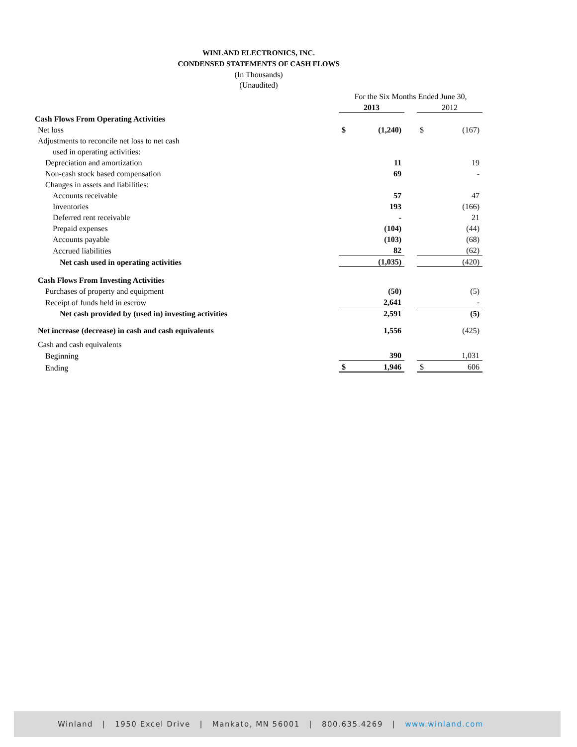WINLAND ELECTRONICS, INC.
CONDENSED STATEMENTS OF CASH FLOWS
(In Thousands)
(Unaudited)
| | For the Six Months Ended June 30, | | | | |
| | 2013 | | | 2012 | |
| Cash Flows From Operating Activities | | | | | |
| Net loss | $ | (1,240) | | $ | (167) |
| Adjustments to reconcile net loss to net cash | | | | | |
| used in operating activities: | | | | | |
| Depreciation and amortization | | 11 | | | 19 |
| Non-cash stock based compensation | | 69 | | | - |
| Changes in assets and liabilities: | | | | | |
| Accounts receivable | | 57 | | | 47 |
| Inventories | | 193 | | | (166) |
| Deferred rent receivable | | - | | | 21 |
| Prepaid expenses | | (104) | | | (44) |
| Accounts payable | | (103) | | | (68) |
| Accrued liabilities | | 82 | | | (62) |
| Net cash used in operating activities | | (1,035) | | | (420) |
| Cash Flows From Investing Activities | | | | | |
| Purchases of property and equipment | | (50) | | | (5) |
| Receipt of funds held in escrow | | 2,641 | | | - |
| Net cash provided by (used in) investing activities | | 2,591 | | | (5) |
| Net increase (decrease) in cash and cash equivalents | | 1,556 | | | (425) |
| Cash and cash equivalents | | | | | |
| Beginning | | 390 | | | 1,031 |
| Ending | $ | 1,946 | | $ | 606 |
Winland | 1950 Excel Drive | Mankato, MN 56001 | 800.635.4269 | www.winland.com